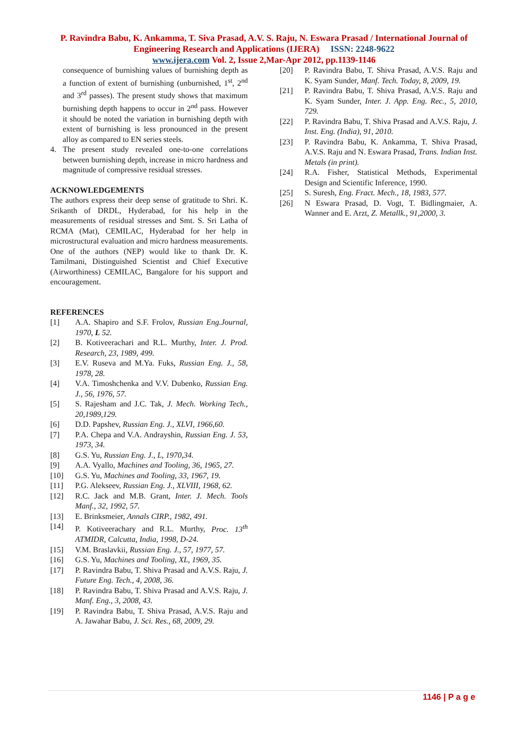P. Ravindra Babu, K. Ankamma, T. Siva Prasad, A.V. S. Raju, N. Eswara Prasad / International Journal of Engineering Research and Applications (IJERA) ISSN: 2248-9622
www.ijera.com Vol. 2, Issue 2,Mar-Apr 2012, pp.1139-1146
consequence of burnishing values of burnishing depth as a function of extent of burnishing (unburnished, 1<sup>st</sup>, 2<sup>nd</sup> and 3<sup>rd</sup> passes). The present study shows that maximum burnishing depth happens to occur in 2<sup>nd</sup> pass. However it should be noted the variation in burnishing depth with extent of burnishing is less pronounced in the present alloy as compared to EN series steels.
4. The present study revealed one-to-one correlations between burnishing depth, increase in micro hardness and magnitude of compressive residual stresses.
ACKNOWLEDGEMENTS
The authors express their deep sense of gratitude to Shri. K. Srikanth of DRDL, Hyderabad, for his help in the measurements of residual stresses and Smt. S. Sri Latha of RCMA (Mat), CEMILAC, Hyderabad for her help in microstructural evaluation and micro hardness measurements. One of the authors (NEP) would like to thank Dr. K. Tamilmani, Distinguished Scientist and Chief Executive (Airworthiness) CEMILAC, Bangalore for his support and encouragement.
REFERENCES
[1] A.A. Shapiro and S.F. Frolov, Russian Eng.Journal, 1970, L 52.
[2] B. Kotiveerachari and R.L. Murthy, Inter. J. Prod. Research, 23, 1989, 499.
[3] E.V. Ruseva and M.Ya. Fuks, Russian Eng. J., 58, 1978, 28.
[4] V.A. Timoshchenka and V.V. Dubenko, Russian Eng. J., 56, 1976, 57.
[5] S. Rajesham and J.C. Tak, J. Mech. Working Tech., 20,1989,129.
[6] D.D. Papshev, Russian Eng. J., XLVI, 1966,60.
[7] P.A. Chepa and V.A. Andrayshin, Russian Eng. J. 53, 1973, 34.
[8] G.S. Yu, Russian Eng. J., L, 1970,34.
[9] A.A. Vyallo, Machines and Tooling, 36, 1965, 27.
[10] G.S. Yu, Machines and Tooling, 33, 1967, 19.
[11] P.G. Alekseev, Russian Eng. J., XLVIII, 1968, 62.
[12] R.C. Jack and M.B. Grant, Inter. J. Mech. Tools Manf., 32, 1992, 57.
[13] E. Brinksmeier, Annals CIRP., 1982, 491.
[14] P. Kotiveerachary and R.L. Murthy, Proc. 13<sup>th</sup> ATMIDR, Calcutta, India, 1998, D-24.
[15] V.M. Braslavkii, Russian Eng. J., 57, 1977, 57.
[16] G.S. Yu, Machines and Tooling, XL, 1969, 35.
[17] P. Ravindra Babu, T. Shiva Prasad and A.V.S. Raju, J. Future Eng. Tech., 4, 2008, 36.
[18] P. Ravindra Babu, T. Shiva Prasad and A.V.S. Raju, J. Manf. Eng., 3, 2008, 43.
[19] P. Ravindra Babu, T. Shiva Prasad, A.V.S. Raju and A. Jawahar Babu, J. Sci. Res., 68, 2009, 29.
[20] P. Ravindra Babu, T. Shiva Prasad, A.V.S. Raju and K. Syam Sunder, Manf. Tech. Today, 8, 2009, 19.
[21] P. Ravindra Babu, T. Shiva Prasad, A.V.S. Raju and K. Syam Sunder, Inter. J. App. Eng. Rec., 5, 2010, 729.
[22] P. Ravindra Babu, T. Shiva Prasad and A.V.S. Raju, J. Inst. Eng. (India), 91, 2010.
[23] P. Ravindra Babu, K. Ankamma, T. Shiva Prasad, A.V.S. Raju and N. Eswara Prasad, Trans. Indian Inst. Metals (in print).
[24] R.A. Fisher, Statistical Methods, Experimental Design and Scientific Inference, 1990.
[25] S. Suresh, Eng. Fract. Mech., 18, 1983, 577.
[26] N Eswara Prasad, D. Vogt, T. Bidlingmaier, A. Wanner and E. Arzt, Z. Metallk., 91,2000, 3.
1146 | P a g e